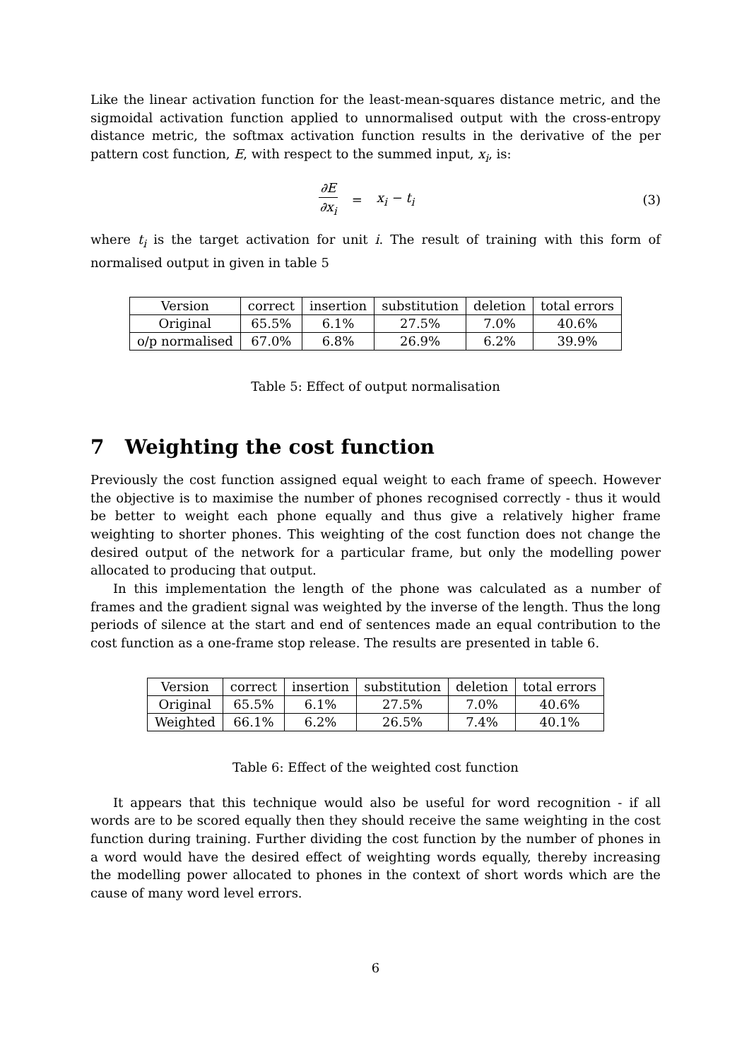Like the linear activation function for the least-mean-squares distance metric, and the sigmoidal activation function applied to unnormalised output with the cross-entropy distance metric, the softmax activation function results in the derivative of the per pattern cost function, E, with respect to the summed input, x<sub>i</sub>, is:
∂E ∂x<sub>i</sub> = x<sub>i</sub> − t<sub>i</sub> (3)
where t<sub>i</sub> is the target activation for unit i. The result of training with this form of normalised output in given in table 5
| Version | correct | insertion | substitution | deletion | total errors |
| --- | --- | --- | --- | --- | --- |
| Original | 65.5% | 6.1% | 27.5% | 7.0% | 40.6% |
| o/p normalised | 67.0% | 6.8% | 26.9% | 6.2% | 39.9% |
Table 5: Effect of output normalisation
7 Weighting the cost function
Previously the cost function assigned equal weight to each frame of speech. However the objective is to maximise the number of phones recognised correctly - thus it would be better to weight each phone equally and thus give a relatively higher frame weighting to shorter phones. This weighting of the cost function does not change the desired output of the network for a particular frame, but only the modelling power allocated to producing that output.
In this implementation the length of the phone was calculated as a number of frames and the gradient signal was weighted by the inverse of the length. Thus the long periods of silence at the start and end of sentences made an equal contribution to the cost function as a one-frame stop release. The results are presented in table 6.
| Version | correct | insertion | substitution | deletion | total errors |
| --- | --- | --- | --- | --- | --- |
| Original | 65.5% | 6.1% | 27.5% | 7.0% | 40.6% |
| Weighted | 66.1% | 6.2% | 26.5% | 7.4% | 40.1% |
Table 6: Effect of the weighted cost function
It appears that this technique would also be useful for word recognition - if all words are to be scored equally then they should receive the same weighting in the cost function during training. Further dividing the cost function by the number of phones in a word would have the desired effect of weighting words equally, thereby increasing the modelling power allocated to phones in the context of short words which are the cause of many word level errors.
6